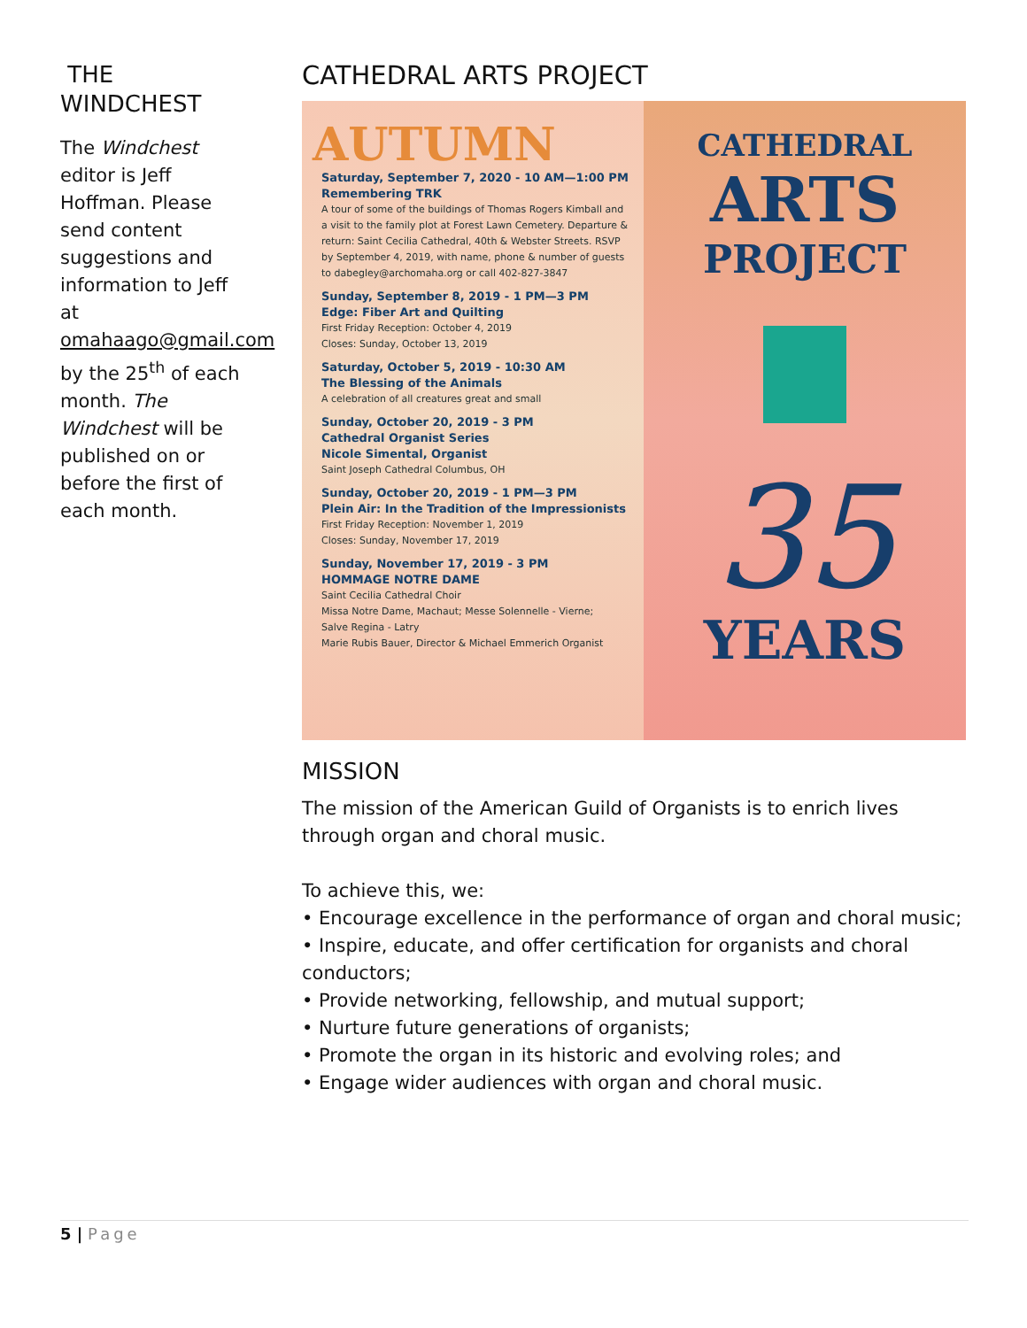THE WINDCHEST
The Windchest editor is Jeff Hoffman. Please send content suggestions and information to Jeff at omahaago@gmail.com by the 25<sup>th</sup> of each month. The Windchest will be published on or before the first of each month.
CATHEDRAL ARTS PROJECT
AUTUMN
Saturday, September 7, 2020 - 10 AM—1:00 PM
Remembering TRK
A tour of some of the buildings of Thomas Rogers Kimball and a visit to the family plot at Forest Lawn Cemetery. Departure & return: Saint Cecilia Cathedral, 40th & Webster Streets. RSVP by September 4, 2019, with name, phone & number of guests to dabegley@archomaha.org or call 402-827-3847
Sunday, September 8, 2019 - 1 PM—3 PM
Edge: Fiber Art and Quilting
First Friday Reception: October 4, 2019
Closes: Sunday, October 13, 2019
Saturday, October 5, 2019 - 10:30 AM
The Blessing of the Animals
A celebration of all creatures great and small
Sunday, October 20, 2019 - 3 PM
Cathedral Organist Series
Nicole Simental, Organist
Saint Joseph Cathedral Columbus, OH
Sunday, October 20, 2019 - 1 PM—3 PM
Plein Air: In the Tradition of the Impressionists
First Friday Reception: November 1, 2019
Closes: Sunday, November 17, 2019
Sunday, November 17, 2019 - 3 PM
HOMMAGE NOTRE DAME
Saint Cecilia Cathedral Choir
Missa Notre Dame, Machaut; Messe Solennelle - Vierne;
Salve Regina - Latry
Marie Rubis Bauer, Director & Michael Emmerich Organist
CATHEDRAL
ARTS
PROJECT
35
YEARS
MISSION
The mission of the American Guild of Organists is to enrich lives through organ and choral music.
To achieve this, we:
• Encourage excellence in the performance of organ and choral music;
• Inspire, educate, and offer certification for organists and choral conductors;
• Provide networking, fellowship, and mutual support;
• Nurture future generations of organists;
• Promote the organ in its historic and evolving roles; and
• Engage wider audiences with organ and choral music.
5 | Page